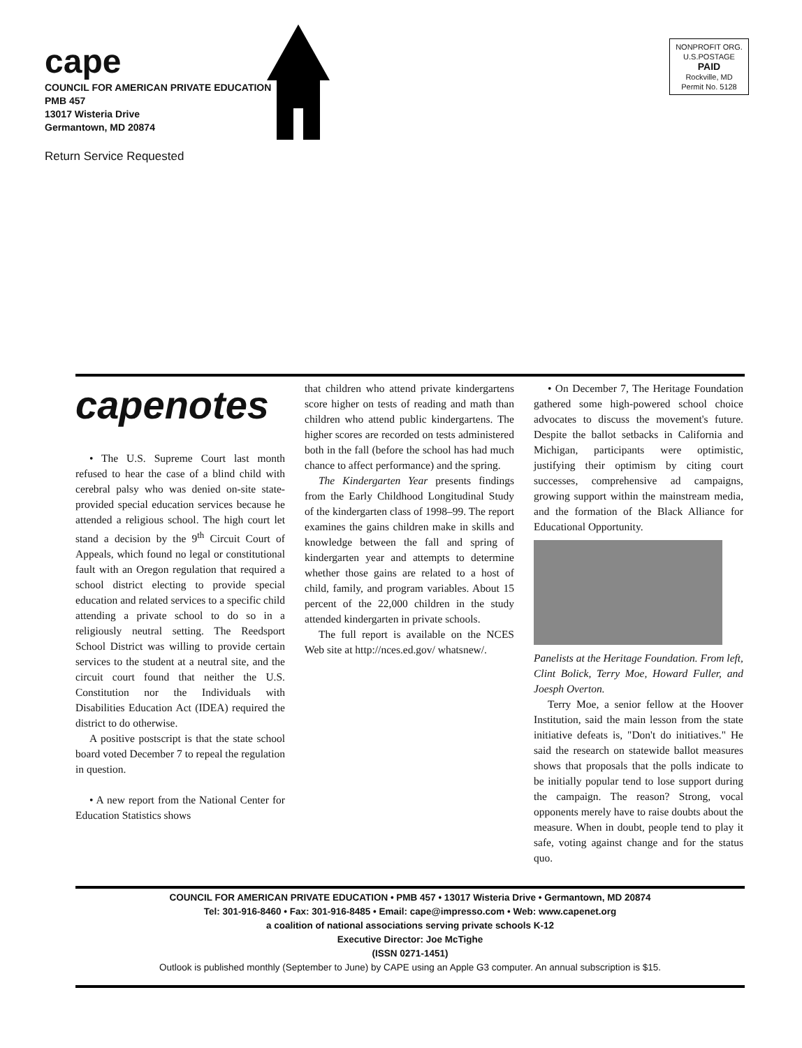cape
COUNCIL FOR AMERICAN PRIVATE EDUCATION
PMB 457
13017 Wisteria Drive
Germantown, MD 20874
Return Service Requested
NONPROFIT ORG.
U.S.POSTAGE
PAID
Rockville, MD
Permit No. 5128
capenotes
• The U.S. Supreme Court last month refused to hear the case of a blind child with cerebral palsy who was denied on-site state-provided special education services because he attended a religious school. The high court let stand a decision by the 9<sup>th</sup> Circuit Court of Appeals, which found no legal or constitutional fault with an Oregon regulation that required a school district electing to provide special education and related services to a specific child attending a private school to do so in a religiously neutral setting. The Reedsport School District was willing to provide certain services to the student at a neutral site, and the circuit court found that neither the U.S. Constitution nor the Individuals with Disabilities Education Act (IDEA) required the district to do otherwise.
A positive postscript is that the state school board voted December 7 to repeal the regulation in question.
• A new report from the National Center for Education Statistics shows
that children who attend private kindergartens score higher on tests of reading and math than children who attend public kindergartens. The higher scores are recorded on tests administered both in the fall (before the school has had much chance to affect performance) and the spring.
The Kindergarten Year presents findings from the Early Childhood Longitudinal Study of the kindergarten class of 1998–99. The report examines the gains children make in skills and knowledge between the fall and spring of kindergarten year and attempts to determine whether those gains are related to a host of child, family, and program variables. About 15 percent of the 22,000 children in the study attended kindergarten in private schools.
The full report is available on the NCES Web site at http://nces.ed.gov/ whatsnew/.
• On December 7, The Heritage Foundation gathered some high-powered school choice advocates to discuss the movement's future. Despite the ballot setbacks in California and Michigan, participants were optimistic, justifying their optimism by citing court successes, comprehensive ad campaigns, growing support within the mainstream media, and the formation of the Black Alliance for Educational Opportunity.
Panelists at the Heritage Foundation. From left, Clint Bolick, Terry Moe, Howard Fuller, and Joesph Overton.
Terry Moe, a senior fellow at the Hoover Institution, said the main lesson from the state initiative defeats is, "Don't do initiatives." He said the research on statewide ballot measures shows that proposals that the polls indicate to be initially popular tend to lose support during the campaign. The reason? Strong, vocal opponents merely have to raise doubts about the measure. When in doubt, people tend to play it safe, voting against change and for the status quo.
COUNCIL FOR AMERICAN PRIVATE EDUCATION • PMB 457 • 13017 Wisteria Drive • Germantown, MD 20874
Tel: 301-916-8460 • Fax: 301-916-8485 • Email: cape@impresso.com • Web: www.capenet.org
a coalition of national associations serving private schools K-12
Executive Director: Joe McTighe
(ISSN 0271-1451)
Outlook is published monthly (September to June) by CAPE using an Apple G3 computer. An annual subscription is $15.